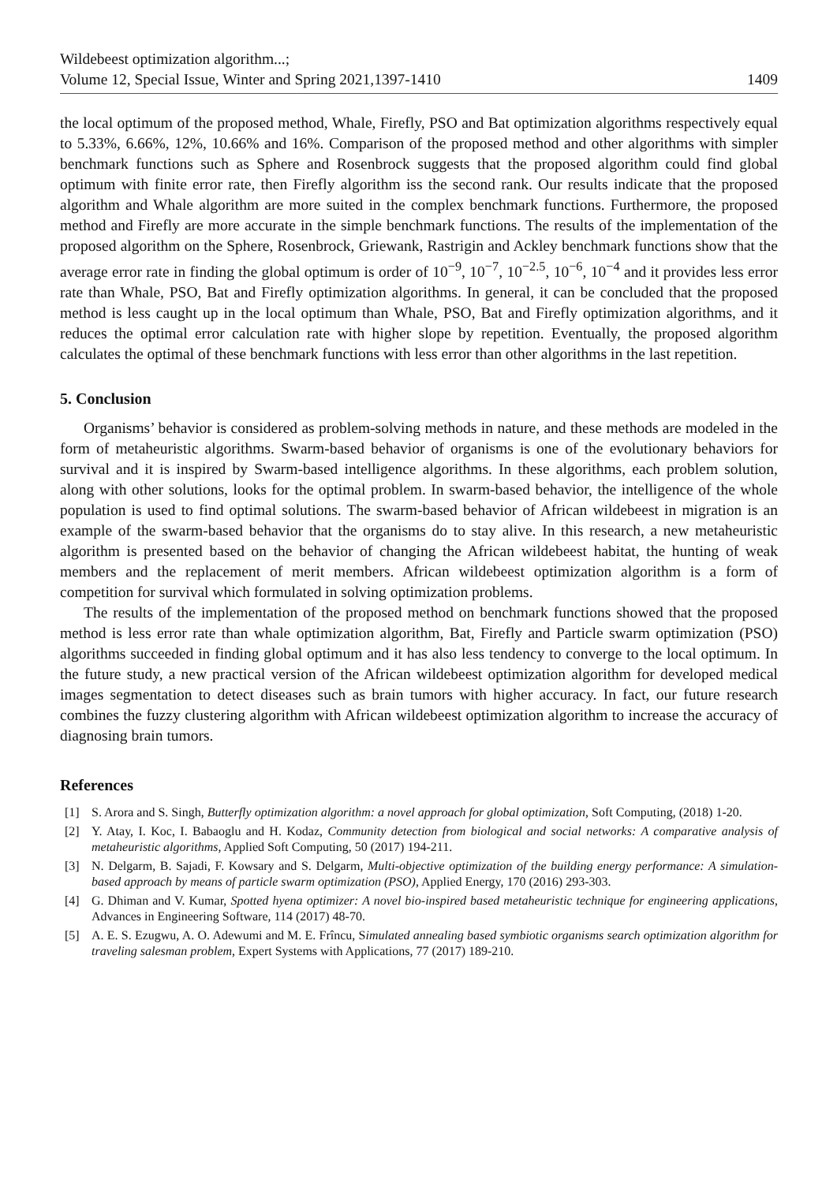Wildebeest optimization algorithm...;
Volume 12, Special Issue, Winter and Spring 2021,1397-1410
1409
the local optimum of the proposed method, Whale, Firefly, PSO and Bat optimization algorithms respectively equal to 5.33%, 6.66%, 12%, 10.66% and 16%. Comparison of the proposed method and other algorithms with simpler benchmark functions such as Sphere and Rosenbrock suggests that the proposed algorithm could find global optimum with finite error rate, then Firefly algorithm iss the second rank. Our results indicate that the proposed algorithm and Whale algorithm are more suited in the complex benchmark functions. Furthermore, the proposed method and Firefly are more accurate in the simple benchmark functions. The results of the implementation of the proposed algorithm on the Sphere, Rosenbrock, Griewank, Rastrigin and Ackley benchmark functions show that the average error rate in finding the global optimum is order of 10<sup>−9</sup>, 10<sup>−7</sup>, 10<sup>−2.5</sup>, 10<sup>−6</sup>, 10<sup>−4</sup> and it provides less error rate than Whale, PSO, Bat and Firefly optimization algorithms. In general, it can be concluded that the proposed method is less caught up in the local optimum than Whale, PSO, Bat and Firefly optimization algorithms, and it reduces the optimal error calculation rate with higher slope by repetition. Eventually, the proposed algorithm calculates the optimal of these benchmark functions with less error than other algorithms in the last repetition.
5. Conclusion
Organisms’ behavior is considered as problem-solving methods in nature, and these methods are modeled in the form of metaheuristic algorithms. Swarm-based behavior of organisms is one of the evolutionary behaviors for survival and it is inspired by Swarm-based intelligence algorithms. In these algorithms, each problem solution, along with other solutions, looks for the optimal problem. In swarm-based behavior, the intelligence of the whole population is used to find optimal solutions. The swarm-based behavior of African wildebeest in migration is an example of the swarm-based behavior that the organisms do to stay alive. In this research, a new metaheuristic algorithm is presented based on the behavior of changing the African wildebeest habitat, the hunting of weak members and the replacement of merit members. African wildebeest optimization algorithm is a form of competition for survival which formulated in solving optimization problems.
The results of the implementation of the proposed method on benchmark functions showed that the proposed method is less error rate than whale optimization algorithm, Bat, Firefly and Particle swarm optimization (PSO) algorithms succeeded in finding global optimum and it has also less tendency to converge to the local optimum. In the future study, a new practical version of the African wildebeest optimization algorithm for developed medical images segmentation to detect diseases such as brain tumors with higher accuracy. In fact, our future research combines the fuzzy clustering algorithm with African wildebeest optimization algorithm to increase the accuracy of diagnosing brain tumors.
References
[1] S. Arora and S. Singh, Butterfly optimization algorithm: a novel approach for global optimization, Soft Computing, (2018) 1-20.
[2] Y. Atay, I. Koc, I. Babaoglu and H. Kodaz, Community detection from biological and social networks: A comparative analysis of metaheuristic algorithms, Applied Soft Computing, 50 (2017) 194-211.
[3] N. Delgarm, B. Sajadi, F. Kowsary and S. Delgarm, Multi-objective optimization of the building energy performance: A simulation-based approach by means of particle swarm optimization (PSO), Applied Energy, 170 (2016) 293-303.
[4] G. Dhiman and V. Kumar, Spotted hyena optimizer: A novel bio-inspired based metaheuristic technique for engineering applications, Advances in Engineering Software, 114 (2017) 48-70.
[5] A. E. S. Ezugwu, A. O. Adewumi and M. E. Frîncu, Simulated annealing based symbiotic organisms search optimization algorithm for traveling salesman problem, Expert Systems with Applications, 77 (2017) 189-210.